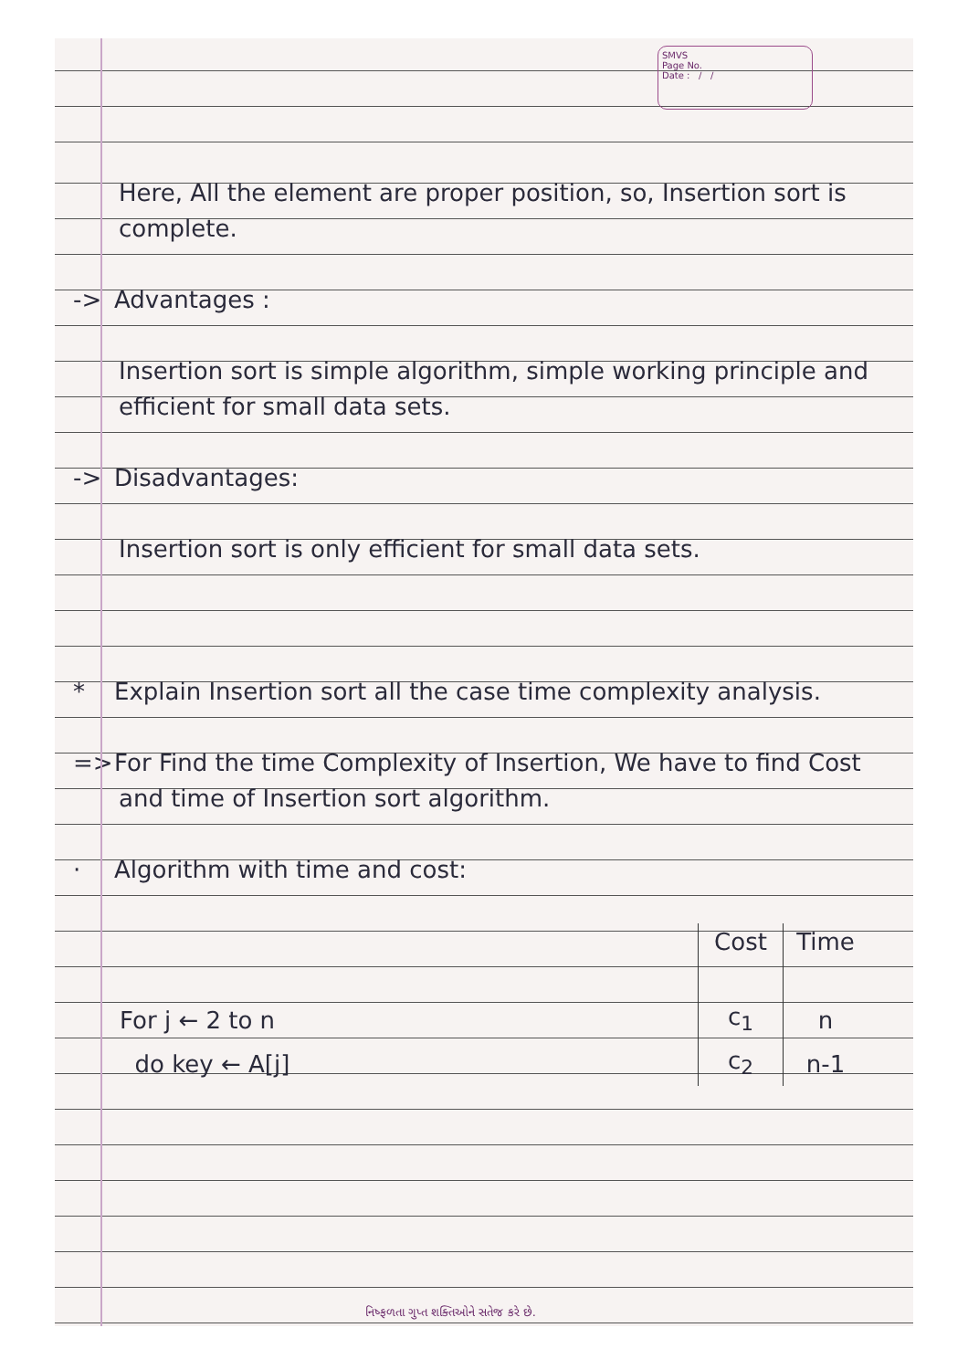SMVS
Page No.
Date : / /
Here, All the element are proper position, so, Insertion sort is complete.
-> Advantages :
Insertion sort is simple algorithm, simple working principle and efficient for small data sets.
-> Disadvantages:
Insertion sort is only efficient for small data sets.
* Explain Insertion sort all the case time complexity analysis.
=> For Find the time Complexity of Insertion, We have to find Cost and time of Insertion sort algorithm.
· Algorithm with time and cost:
| | Cost | Time |
| --- | --- | --- |
| For j ← 2 to n | c<sub>1</sub> | n |
| do key ← A[j] | c<sub>2</sub> | n-1 |
નિષ્ફળતા ગુપ્ત શક્તિઓને સતેજ કરે છે.